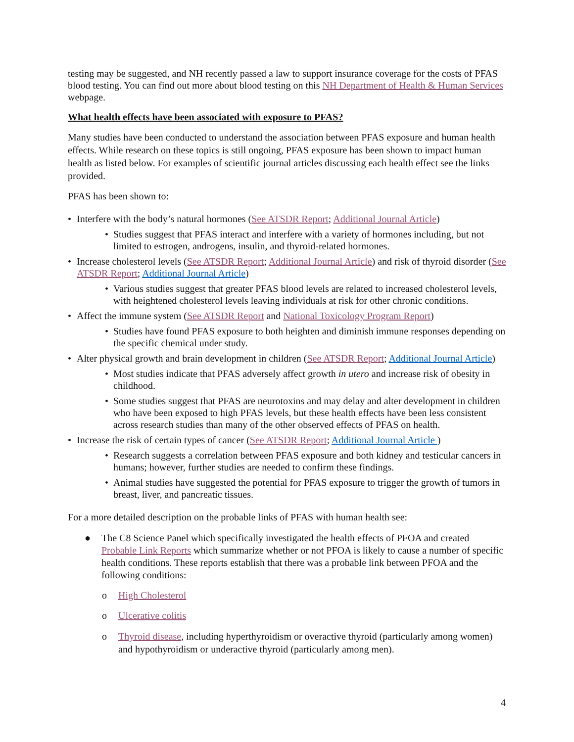testing may be suggested, and NH recently passed a law to support insurance coverage for the costs of PFAS blood testing. You can find out more about blood testing on this NH Department of Health & Human Services webpage.
What health effects have been associated with exposure to PFAS?
Many studies have been conducted to understand the association between PFAS exposure and human health effects. While research on these topics is still ongoing, PFAS exposure has been shown to impact human health as listed below. For examples of scientific journal articles discussing each health effect see the links provided.
PFAS has been shown to:
• Interfere with the body’s natural hormones (See ATSDR Report; Additional Journal Article)
• Studies suggest that PFAS interact and interfere with a variety of hormones including, but not limited to estrogen, androgens, insulin, and thyroid-related hormones.
• Increase cholesterol levels (See ATSDR Report; Additional Journal Article) and risk of thyroid disorder (See ATSDR Report; Additional Journal Article)
• Various studies suggest that greater PFAS blood levels are related to increased cholesterol levels, with heightened cholesterol levels leaving individuals at risk for other chronic conditions.
• Affect the immune system (See ATSDR Report and National Toxicology Program Report)
• Studies have found PFAS exposure to both heighten and diminish immune responses depending on the specific chemical under study.
• Alter physical growth and brain development in children (See ATSDR Report; Additional Journal Article)
• Most studies indicate that PFAS adversely affect growth in utero and increase risk of obesity in childhood.
• Some studies suggest that PFAS are neurotoxins and may delay and alter development in children who have been exposed to high PFAS levels, but these health effects have been less consistent across research studies than many of the other observed effects of PFAS on health.
• Increase the risk of certain types of cancer (See ATSDR Report; Additional Journal Article )
• Research suggests a correlation between PFAS exposure and both kidney and testicular cancers in humans; however, further studies are needed to confirm these findings.
• Animal studies have suggested the potential for PFAS exposure to trigger the growth of tumors in breast, liver, and pancreatic tissues.
For a more detailed description on the probable links of PFAS with human health see:
● The C8 Science Panel which specifically investigated the health effects of PFOA and created Probable Link Reports which summarize whether or not PFOA is likely to cause a number of specific health conditions. These reports establish that there was a probable link between PFOA and the following conditions:
o High Cholesterol
o Ulcerative colitis
o Thyroid disease, including hyperthyroidism or overactive thyroid (particularly among women) and hypothyroidism or underactive thyroid (particularly among men).
4